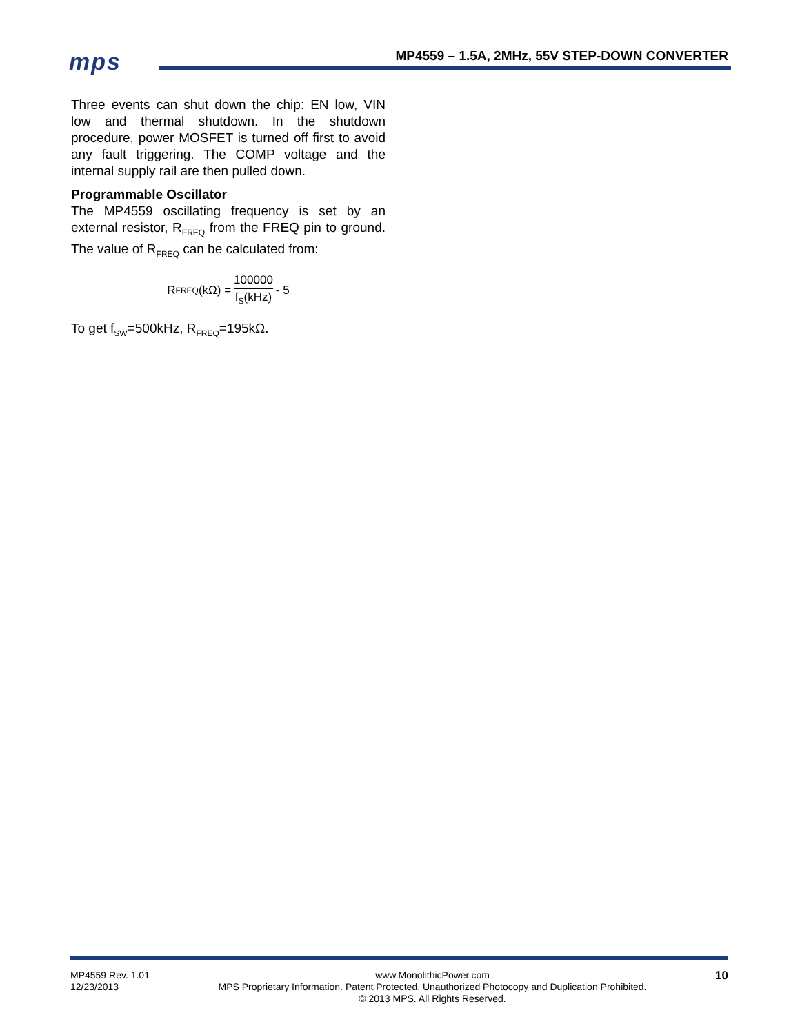mps
MP4559 – 1.5A, 2MHz, 55V STEP-DOWN CONVERTER
Three events can shut down the chip: EN low, VIN low and thermal shutdown. In the shutdown procedure, power MOSFET is turned off first to avoid any fault triggering. The COMP voltage and the internal supply rail are then pulled down.
Programmable Oscillator
The MP4559 oscillating frequency is set by an external resistor, R<sub>FREQ</sub> from the FREQ pin to ground. The value of R<sub>FREQ</sub> can be calculated from:
R<sub>FREQ</sub>(kΩ) = 100000 f<sub>S</sub>(kHz) - 5
To get f<sub>SW</sub>=500kHz, R<sub>FREQ</sub>=195kΩ.
MP4559 Rev. 1.01
12/23/2013 www.MonolithicPower.com
MPS Proprietary Information. Patent Protected. Unauthorized Photocopy and Duplication Prohibited.
© 2013 MPS. All Rights Reserved. 10